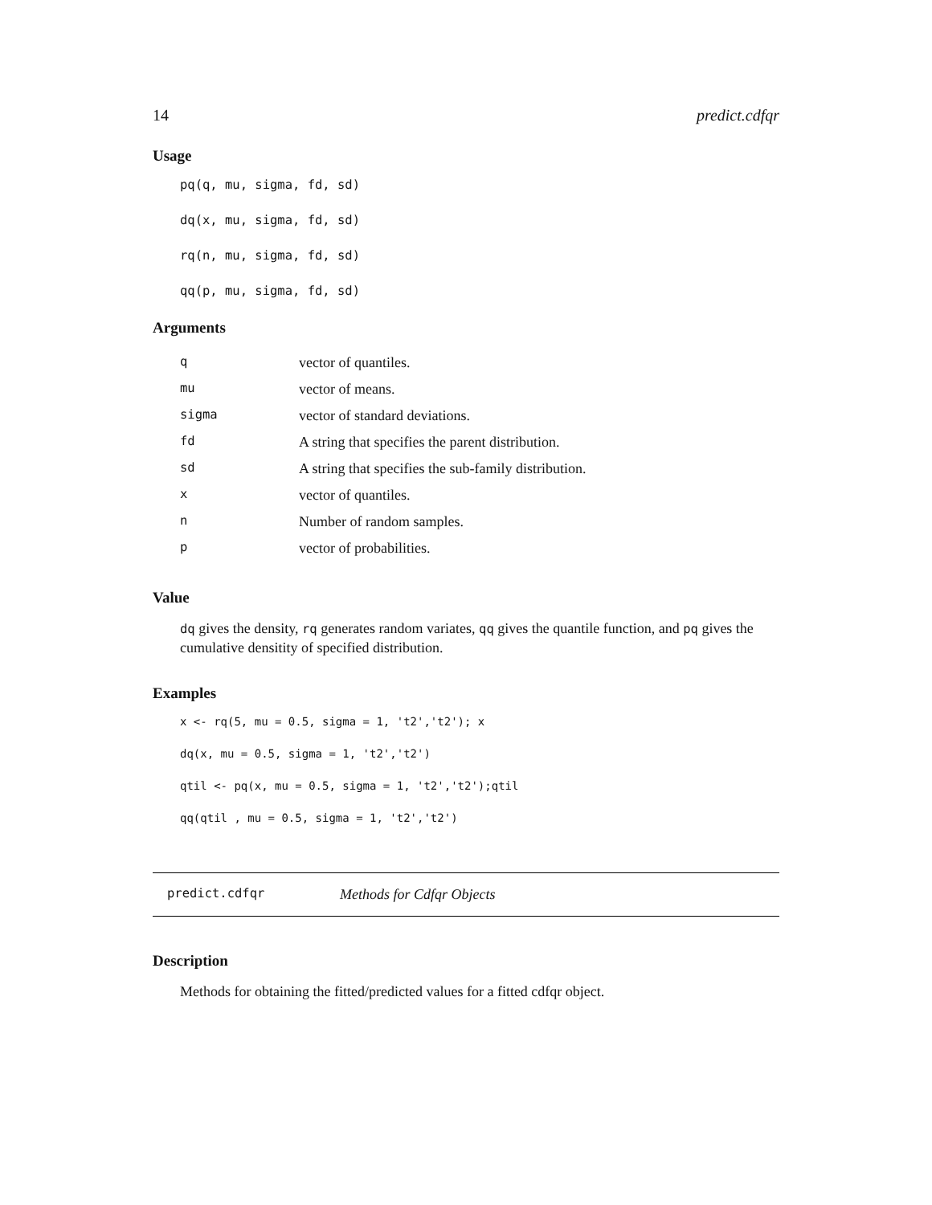14 predict.cdfqr
Usage
pq(q, mu, sigma, fd, sd)
dq(x, mu, sigma, fd, sd)
rq(n, mu, sigma, fd, sd)
qq(p, mu, sigma, fd, sd)
Arguments
| q | vector of quantiles. |
| mu | vector of means. |
| sigma | vector of standard deviations. |
| fd | A string that specifies the parent distribution. |
| sd | A string that specifies the sub-family distribution. |
| x | vector of quantiles. |
| n | Number of random samples. |
| p | vector of probabilities. |
Value
dq gives the density, rq generates random variates, qq gives the quantile function, and pq gives the cumulative densitity of specified distribution.
Examples
x <- rq(5, mu = 0.5, sigma = 1, 't2','t2'); x
dq(x, mu = 0.5, sigma = 1, 't2','t2')
qtil <- pq(x, mu = 0.5, sigma = 1, 't2','t2');qtil
qq(qtil , mu = 0.5, sigma = 1, 't2','t2')
predict.cdfqr Methods for Cdfqr Objects
Description
Methods for obtaining the fitted/predicted values for a fitted cdfqr object.